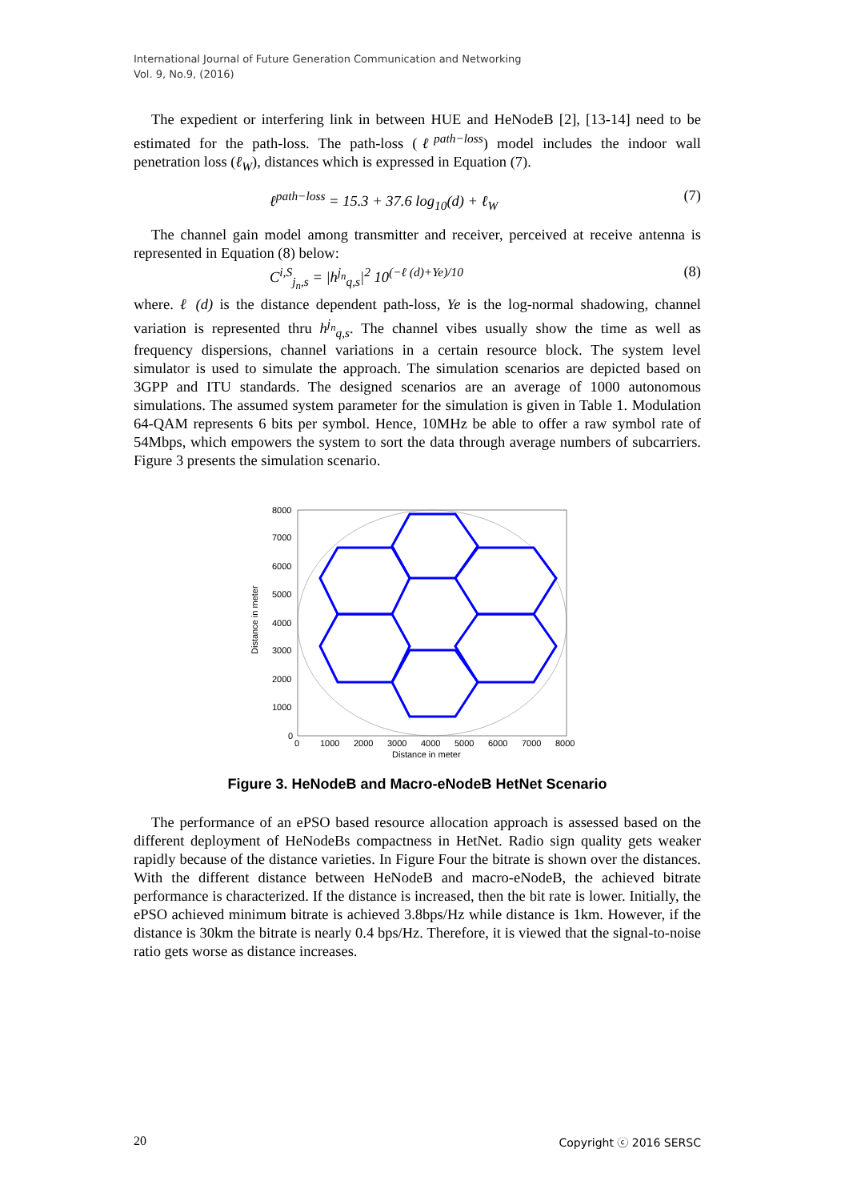International Journal of Future Generation Communication and Networking
Vol. 9, No.9, (2016)
The expedient or interfering link in between HUE and HeNodeB [2], [13-14] need to be estimated for the path-loss. The path-loss (ℓ<sup>path−loss</sup>) model includes the indoor wall penetration loss (ℓ<sub>W</sub>), distances which is expressed in Equation (7).
ℓ<sup>path−loss</sup> = 15.3 + 37.6 log<sub>10</sub>(d) + ℓ<sub>W</sub> (7)
The channel gain model among transmitter and receiver, perceived at receive antenna is represented in Equation (8) below:
C<sup>i,S</sup><sub>j<sub>n</sub>,s</sub> = |h<sup>j<sub>n</sub></sup><sub>q,s</sub>|<sup>2</sup> 10<sup>(−ℓ (d)+Ye)/10</sup> (8)
where. ℓ (d) is the distance dependent path-loss, Ye is the log-normal shadowing, channel variation is represented thru h<sup>j<sub>n</sub></sup><sub>q,s</sub>. The channel vibes usually show the time as well as frequency dispersions, channel variations in a certain resource block. The system level simulator is used to simulate the approach. The simulation scenarios are depicted based on 3GPP and ITU standards. The designed scenarios are an average of 1000 autonomous simulations. The assumed system parameter for the simulation is given in Table 1. Modulation 64-QAM represents 6 bits per symbol. Hence, 10MHz be able to offer a raw symbol rate of 54Mbps, which empowers the system to sort the data through average numbers of subcarriers. Figure 3 presents the simulation scenario.
Distance in meter
8000
7000
6000
5000
4000
3000
2000
1000
0
0
1000
2000
3000
4000
5000
6000
7000
8000
Distance in meter
Figure 3. HeNodeB and Macro-eNodeB HetNet Scenario
The performance of an ePSO based resource allocation approach is assessed based on the different deployment of HeNodeBs compactness in HetNet. Radio sign quality gets weaker rapidly because of the distance varieties. In Figure Four the bitrate is shown over the distances. With the different distance between HeNodeB and macro-eNodeB, the achieved bitrate performance is characterized. If the distance is increased, then the bit rate is lower. Initially, the ePSO achieved minimum bitrate is achieved 3.8bps/Hz while distance is 1km. However, if the distance is 30km the bitrate is nearly 0.4 bps/Hz. Therefore, it is viewed that the signal-to-noise ratio gets worse as distance increases.
20 Copyright ⓒ 2016 SERSC